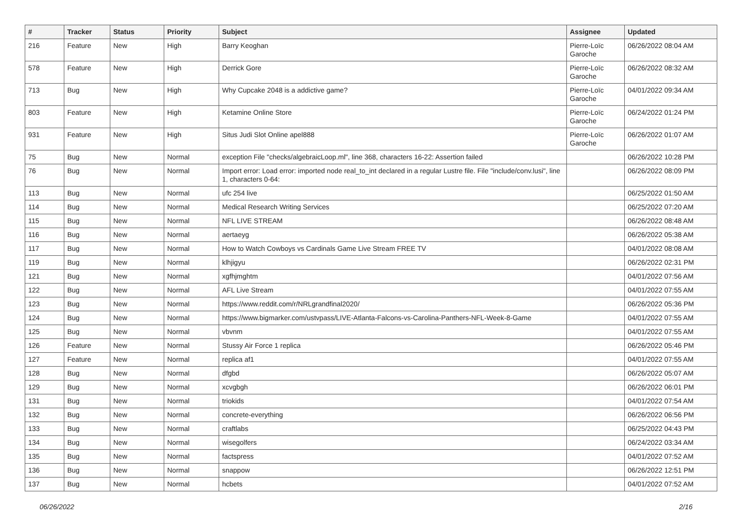| # | Tracker | Status | Priority | Subject | Assignee | Updated |
| --- | --- | --- | --- | --- | --- | --- |
| 216 | Feature | New | High | Barry Keoghan | Pierre-Loïc Garoche | 06/26/2022 08:04 AM |
| 578 | Feature | New | High | Derrick Gore | Pierre-Loïc Garoche | 06/26/2022 08:32 AM |
| 713 | Bug | New | High | Why Cupcake 2048 is a addictive game? | Pierre-Loïc Garoche | 04/01/2022 09:34 AM |
| 803 | Feature | New | High | Ketamine Online Store | Pierre-Loïc Garoche | 06/24/2022 01:24 PM |
| 931 | Feature | New | High | Situs Judi Slot Online apel888 | Pierre-Loïc Garoche | 06/26/2022 01:07 AM |
| 75 | Bug | New | Normal | exception File "checks/algebraicLoop.ml", line 368, characters 16-22: Assertion failed | | 06/26/2022 10:28 PM |
| 76 | Bug | New | Normal | Import error: Load error: imported node real_to_int declared in a regular Lustre file. File "include/conv.lusi", line 1, characters 0-64: | | 06/26/2022 08:09 PM |
| 113 | Bug | New | Normal | ufc 254 live | | 06/25/2022 01:50 AM |
| 114 | Bug | New | Normal | Medical Research Writing Services | | 06/25/2022 07:20 AM |
| 115 | Bug | New | Normal | NFL LIVE STREAM | | 06/26/2022 08:48 AM |
| 116 | Bug | New | Normal | aertaeyg | | 06/26/2022 05:38 AM |
| 117 | Bug | New | Normal | How to Watch Cowboys vs Cardinals Game Live Stream FREE TV | | 04/01/2022 08:08 AM |
| 119 | Bug | New | Normal | klhjigyu | | 06/26/2022 02:31 PM |
| 121 | Bug | New | Normal | xgfhjmghtm | | 04/01/2022 07:56 AM |
| 122 | Bug | New | Normal | AFL Live Stream | | 04/01/2022 07:55 AM |
| 123 | Bug | New | Normal | https://www.reddit.com/r/NRLgrandfinal2020/ | | 06/26/2022 05:36 PM |
| 124 | Bug | New | Normal | https://www.bigmarker.com/ustvpass/LIVE-Atlanta-Falcons-vs-Carolina-Panthers-NFL-Week-8-Game | | 04/01/2022 07:55 AM |
| 125 | Bug | New | Normal | vbvnm | | 04/01/2022 07:55 AM |
| 126 | Feature | New | Normal | Stussy Air Force 1 replica | | 06/26/2022 05:46 PM |
| 127 | Feature | New | Normal | replica af1 | | 04/01/2022 07:55 AM |
| 128 | Bug | New | Normal | dfgbd | | 06/26/2022 05:07 AM |
| 129 | Bug | New | Normal | xcvgbgh | | 06/26/2022 06:01 PM |
| 131 | Bug | New | Normal | triokids | | 04/01/2022 07:54 AM |
| 132 | Bug | New | Normal | concrete-everything | | 06/26/2022 06:56 PM |
| 133 | Bug | New | Normal | craftlabs | | 06/25/2022 04:43 PM |
| 134 | Bug | New | Normal | wisegolfers | | 06/24/2022 03:34 AM |
| 135 | Bug | New | Normal | factspress | | 04/01/2022 07:52 AM |
| 136 | Bug | New | Normal | snappow | | 06/26/2022 12:51 PM |
| 137 | Bug | New | Normal | hcbets | | 04/01/2022 07:52 AM |
06/26/2022 2/16